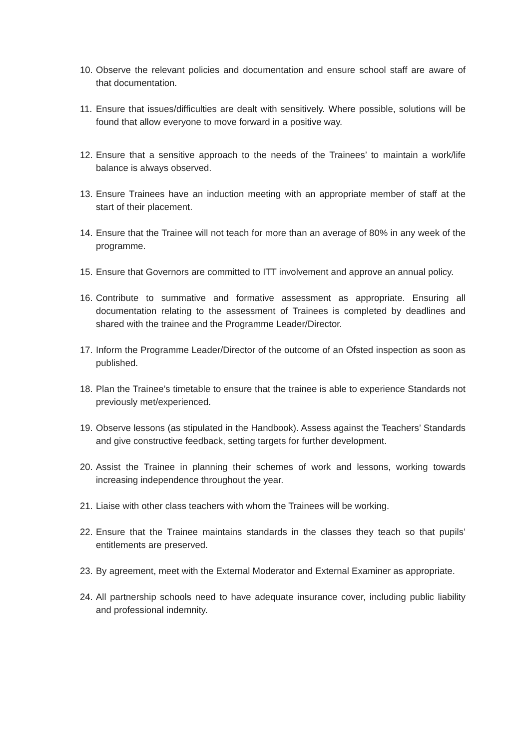10. Observe the relevant policies and documentation and ensure school staff are aware of that documentation.
11. Ensure that issues/difficulties are dealt with sensitively. Where possible, solutions will be found that allow everyone to move forward in a positive way.
12. Ensure that a sensitive approach to the needs of the Trainees’ to maintain a work/life balance is always observed.
13. Ensure Trainees have an induction meeting with an appropriate member of staff at the start of their placement.
14. Ensure that the Trainee will not teach for more than an average of 80% in any week of the programme.
15. Ensure that Governors are committed to ITT involvement and approve an annual policy.
16. Contribute to summative and formative assessment as appropriate. Ensuring all documentation relating to the assessment of Trainees is completed by deadlines and shared with the trainee and the Programme Leader/Director.
17. Inform the Programme Leader/Director of the outcome of an Ofsted inspection as soon as published.
18. Plan the Trainee’s timetable to ensure that the trainee is able to experience Standards not previously met/experienced.
19. Observe lessons (as stipulated in the Handbook). Assess against the Teachers’ Standards and give constructive feedback, setting targets for further development.
20. Assist the Trainee in planning their schemes of work and lessons, working towards increasing independence throughout the year.
21. Liaise with other class teachers with whom the Trainees will be working.
22. Ensure that the Trainee maintains standards in the classes they teach so that pupils’ entitlements are preserved.
23. By agreement, meet with the External Moderator and External Examiner as appropriate.
24. All partnership schools need to have adequate insurance cover, including public liability and professional indemnity.